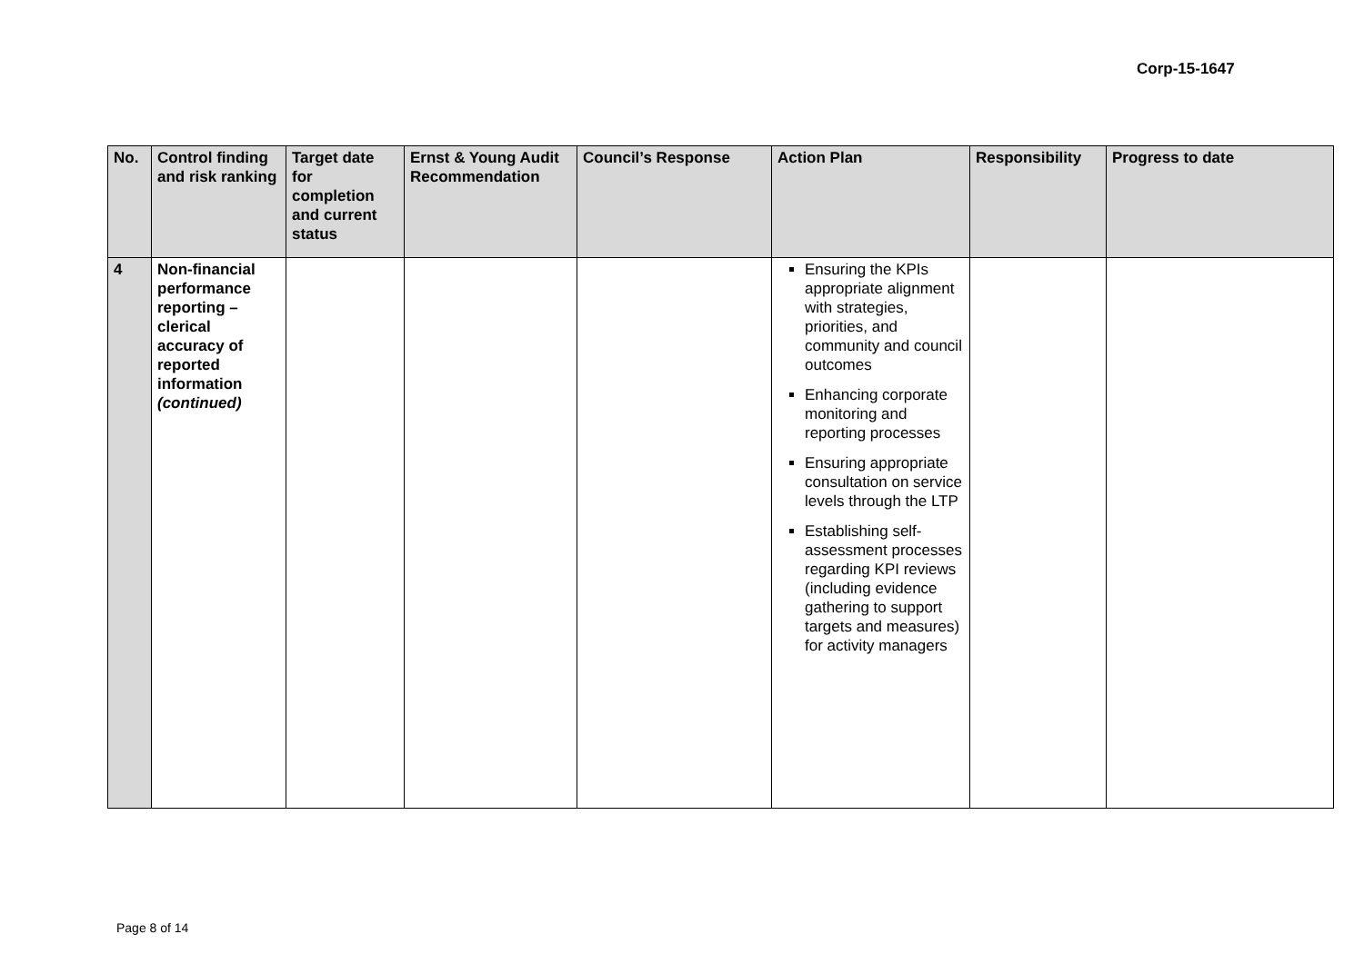Corp-15-1647
| No. | Control finding and risk ranking | Target date for completion and current status | Ernst & Young Audit Recommendation | Council’s Response | Action Plan | Responsibility | Progress to date |
| --- | --- | --- | --- | --- | --- | --- | --- |
| 4 | Non-financial performance reporting – clerical accuracy of reported information (continued) | | | | Ensuring the KPIs appropriate alignment with strategies, priorities, and community and council outcomes Enhancing corporate monitoring and reporting processes Ensuring appropriate consultation on service levels through the LTP Establishing self-assessment processes regarding KPI reviews (including evidence gathering to support targets and measures) for activity managers | | |
Page 8 of 14